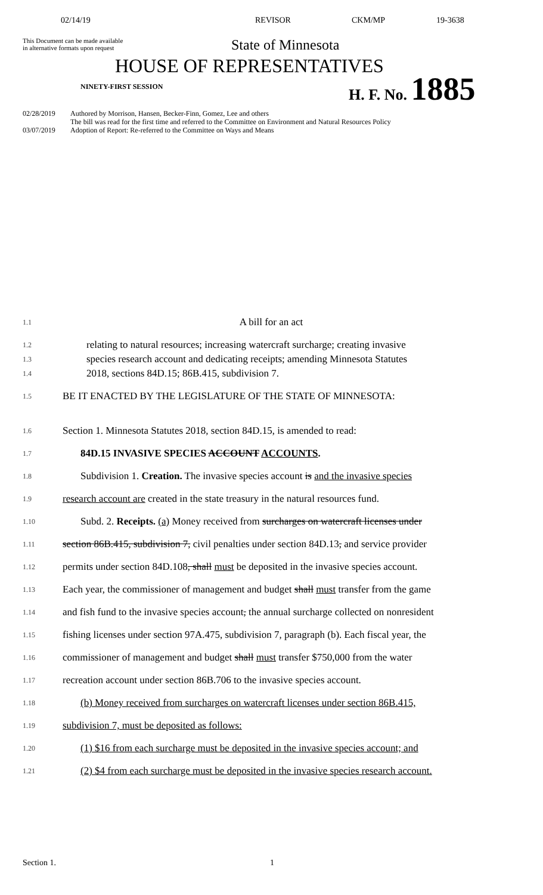02/14/19 REVISOR CKM/MP 19-3638
This Document can be made available
in alternative formats upon request
State of Minnesota
HOUSE OF REPRESENTATIVES
NINETY-FIRST SESSION H. F. No. 1885
02/28/2019 Authored by Morrison, Hansen, Becker-Finn, Gomez, Lee and others
The bill was read for the first time and referred to the Committee on Environment and Natural Resources Policy
03/07/2019 Adoption of Report: Re-referred to the Committee on Ways and Means
1.1 A bill for an act
1.2 relating to natural resources; increasing watercraft surcharge; creating invasive
1.3 species research account and dedicating receipts; amending Minnesota Statutes
1.4 2018, sections 84D.15; 86B.415, subdivision 7.
1.5 BE IT ENACTED BY THE LEGISLATURE OF THE STATE OF MINNESOTA:
1.6 Section 1. Minnesota Statutes 2018, section 84D.15, is amended to read:
1.7 84D.15 INVASIVE SPECIES ACCOUNT ACCOUNTS.
1.8 Subdivision 1. Creation. The invasive species account is and the invasive species
1.9 research account are created in the state treasury in the natural resources fund.
1.10 Subd. 2. Receipts. (a) Money received from surcharges on watercraft licenses under
1.11 section 86B.415, subdivision 7, civil penalties under section 84D.13, and service provider
1.12 permits under section 84D.108, shall must be deposited in the invasive species account.
1.13 Each year, the commissioner of management and budget shall must transfer from the game
1.14 and fish fund to the invasive species account, the annual surcharge collected on nonresident
1.15 fishing licenses under section 97A.475, subdivision 7, paragraph (b). Each fiscal year, the
1.16 commissioner of management and budget shall must transfer $750,000 from the water
1.17 recreation account under section 86B.706 to the invasive species account.
1.18 (b) Money received from surcharges on watercraft licenses under section 86B.415,
1.19 subdivision 7, must be deposited as follows:
1.20 (1) $16 from each surcharge must be deposited in the invasive species account; and
1.21 (2) $4 from each surcharge must be deposited in the invasive species research account.
Section 1. 1